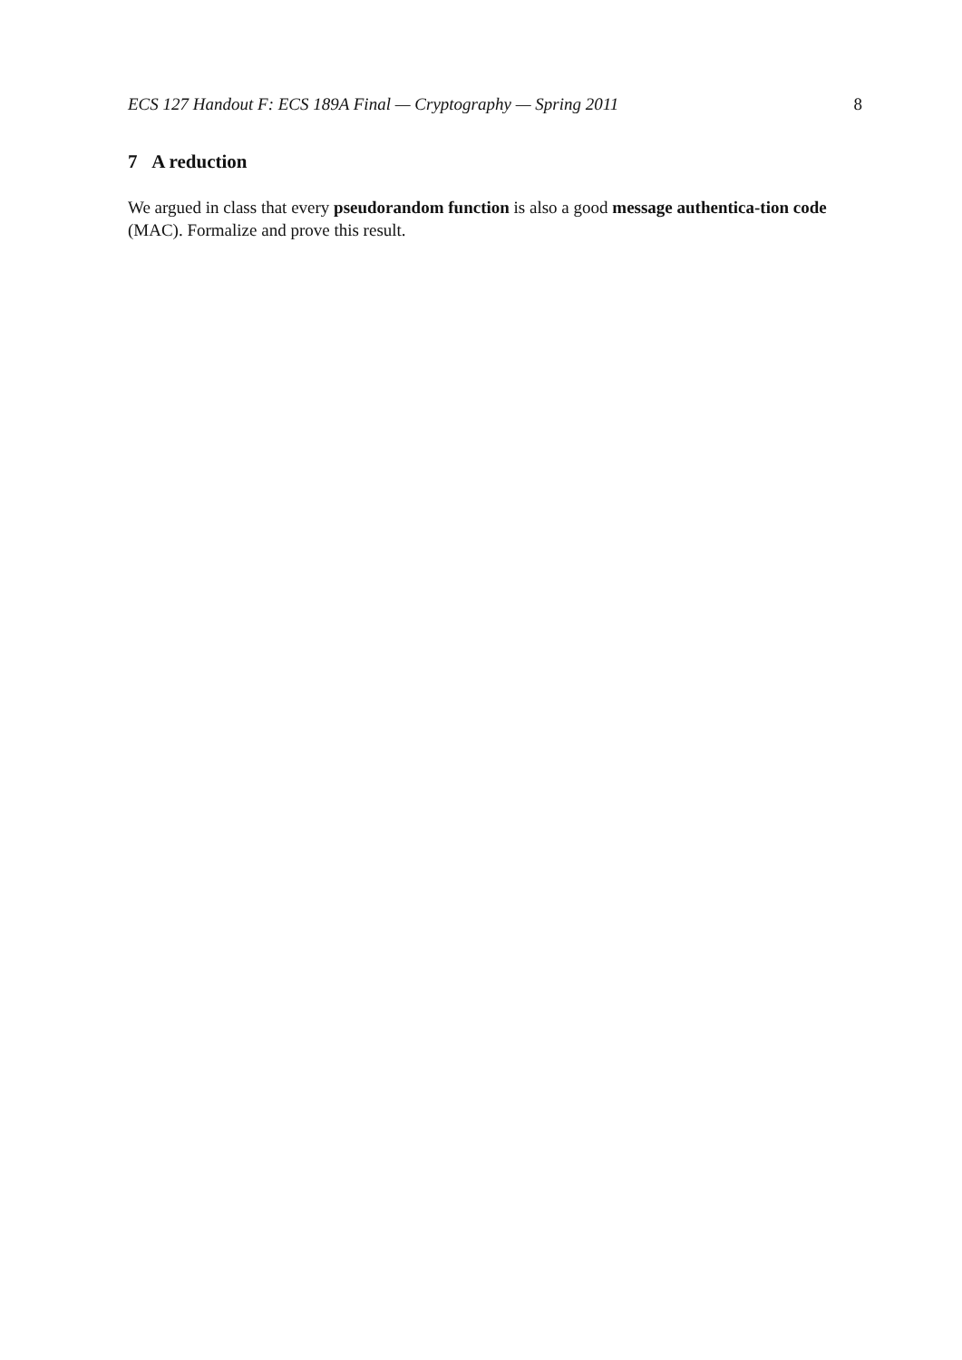ECS 127 Handout F: ECS 189A Final — Cryptography — Spring 2011 8
7 A reduction
We argued in class that every pseudorandom function is also a good message authentica-tion code (MAC). Formalize and prove this result.